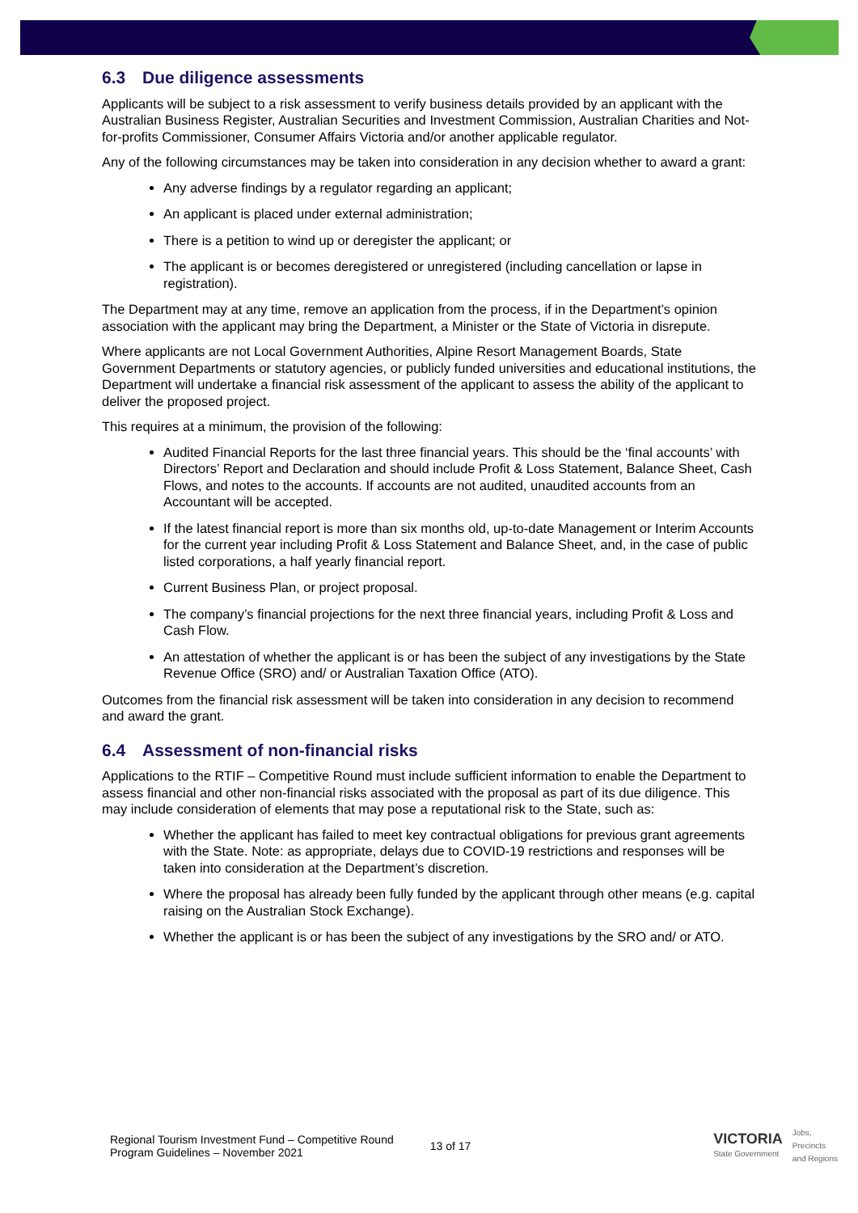6.3 Due diligence assessments
Applicants will be subject to a risk assessment to verify business details provided by an applicant with the Australian Business Register, Australian Securities and Investment Commission, Australian Charities and Not-for-profits Commissioner, Consumer Affairs Victoria and/or another applicable regulator.
Any of the following circumstances may be taken into consideration in any decision whether to award a grant:
Any adverse findings by a regulator regarding an applicant;
An applicant is placed under external administration;
There is a petition to wind up or deregister the applicant; or
The applicant is or becomes deregistered or unregistered (including cancellation or lapse in registration).
The Department may at any time, remove an application from the process, if in the Department’s opinion association with the applicant may bring the Department, a Minister or the State of Victoria in disrepute.
Where applicants are not Local Government Authorities, Alpine Resort Management Boards, State Government Departments or statutory agencies, or publicly funded universities and educational institutions, the Department will undertake a financial risk assessment of the applicant to assess the ability of the applicant to deliver the proposed project.
This requires at a minimum, the provision of the following:
Audited Financial Reports for the last three financial years. This should be the ‘final accounts’ with Directors’ Report and Declaration and should include Profit & Loss Statement, Balance Sheet, Cash Flows, and notes to the accounts. If accounts are not audited, unaudited accounts from an Accountant will be accepted.
If the latest financial report is more than six months old, up-to-date Management or Interim Accounts for the current year including Profit & Loss Statement and Balance Sheet, and, in the case of public listed corporations, a half yearly financial report.
Current Business Plan, or project proposal.
The company’s financial projections for the next three financial years, including Profit & Loss and Cash Flow.
An attestation of whether the applicant is or has been the subject of any investigations by the State Revenue Office (SRO) and/ or Australian Taxation Office (ATO).
Outcomes from the financial risk assessment will be taken into consideration in any decision to recommend and award the grant.
6.4 Assessment of non-financial risks
Applications to the RTIF – Competitive Round must include sufficient information to enable the Department to assess financial and other non-financial risks associated with the proposal as part of its due diligence. This may include consideration of elements that may pose a reputational risk to the State, such as:
Whether the applicant has failed to meet key contractual obligations for previous grant agreements with the State. Note: as appropriate, delays due to COVID-19 restrictions and responses will be taken into consideration at the Department’s discretion.
Where the proposal has already been fully funded by the applicant through other means (e.g. capital raising on the Australian Stock Exchange).
Whether the applicant is or has been the subject of any investigations by the SRO and/ or ATO.
Regional Tourism Investment Fund – Competitive Round
Program Guidelines – November 2021
13 of 17
VICTORIA
State Government
Jobs,
Precincts
and Regions